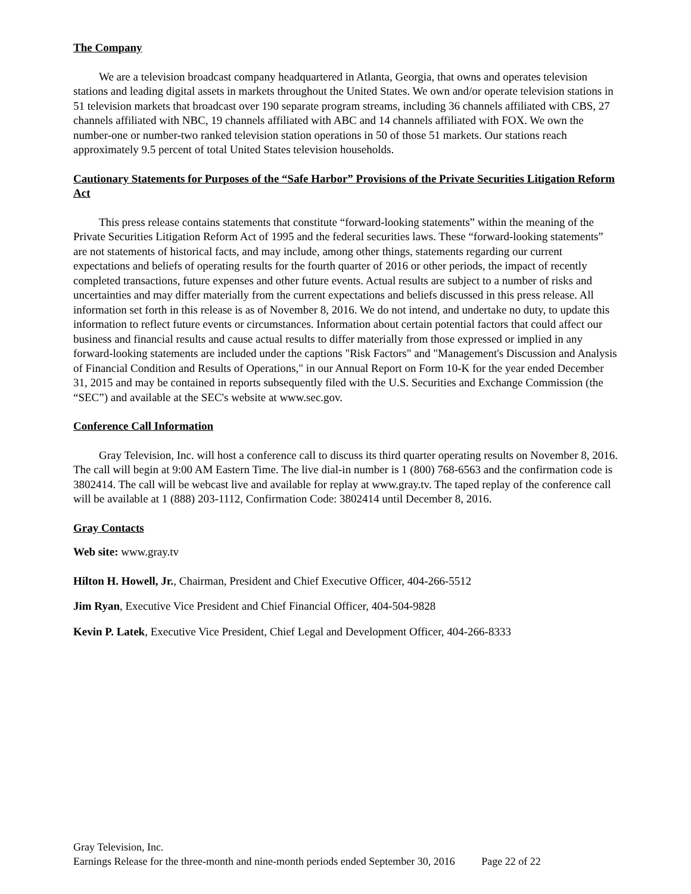The Company
We are a television broadcast company headquartered in Atlanta, Georgia, that owns and operates television stations and leading digital assets in markets throughout the United States. We own and/or operate television stations in 51 television markets that broadcast over 190 separate program streams, including 36 channels affiliated with CBS, 27 channels affiliated with NBC, 19 channels affiliated with ABC and 14 channels affiliated with FOX. We own the number-one or number-two ranked television station operations in 50 of those 51 markets. Our stations reach approximately 9.5 percent of total United States television households.
Cautionary Statements for Purposes of the “Safe Harbor” Provisions of the Private Securities Litigation Reform Act
This press release contains statements that constitute “forward-looking statements” within the meaning of the Private Securities Litigation Reform Act of 1995 and the federal securities laws. These “forward-looking statements” are not statements of historical facts, and may include, among other things, statements regarding our current expectations and beliefs of operating results for the fourth quarter of 2016 or other periods, the impact of recently completed transactions, future expenses and other future events. Actual results are subject to a number of risks and uncertainties and may differ materially from the current expectations and beliefs discussed in this press release. All information set forth in this release is as of November 8, 2016. We do not intend, and undertake no duty, to update this information to reflect future events or circumstances. Information about certain potential factors that could affect our business and financial results and cause actual results to differ materially from those expressed or implied in any forward-looking statements are included under the captions "Risk Factors" and "Management's Discussion and Analysis of Financial Condition and Results of Operations," in our Annual Report on Form 10-K for the year ended December 31, 2015 and may be contained in reports subsequently filed with the U.S. Securities and Exchange Commission (the “SEC”) and available at the SEC's website at www.sec.gov.
Conference Call Information
Gray Television, Inc. will host a conference call to discuss its third quarter operating results on November 8, 2016. The call will begin at 9:00 AM Eastern Time. The live dial-in number is 1 (800) 768-6563 and the confirmation code is 3802414. The call will be webcast live and available for replay at www.gray.tv. The taped replay of the conference call will be available at 1 (888) 203-1112, Confirmation Code: 3802414 until December 8, 2016.
Gray Contacts
Web site: www.gray.tv
Hilton H. Howell, Jr., Chairman, President and Chief Executive Officer, 404-266-5512
Jim Ryan, Executive Vice President and Chief Financial Officer, 404-504-9828
Kevin P. Latek, Executive Vice President, Chief Legal and Development Officer, 404-266-8333
Gray Television, Inc.
Earnings Release for the three-month and nine-month periods ended September 30, 2016 Page 22 of 22